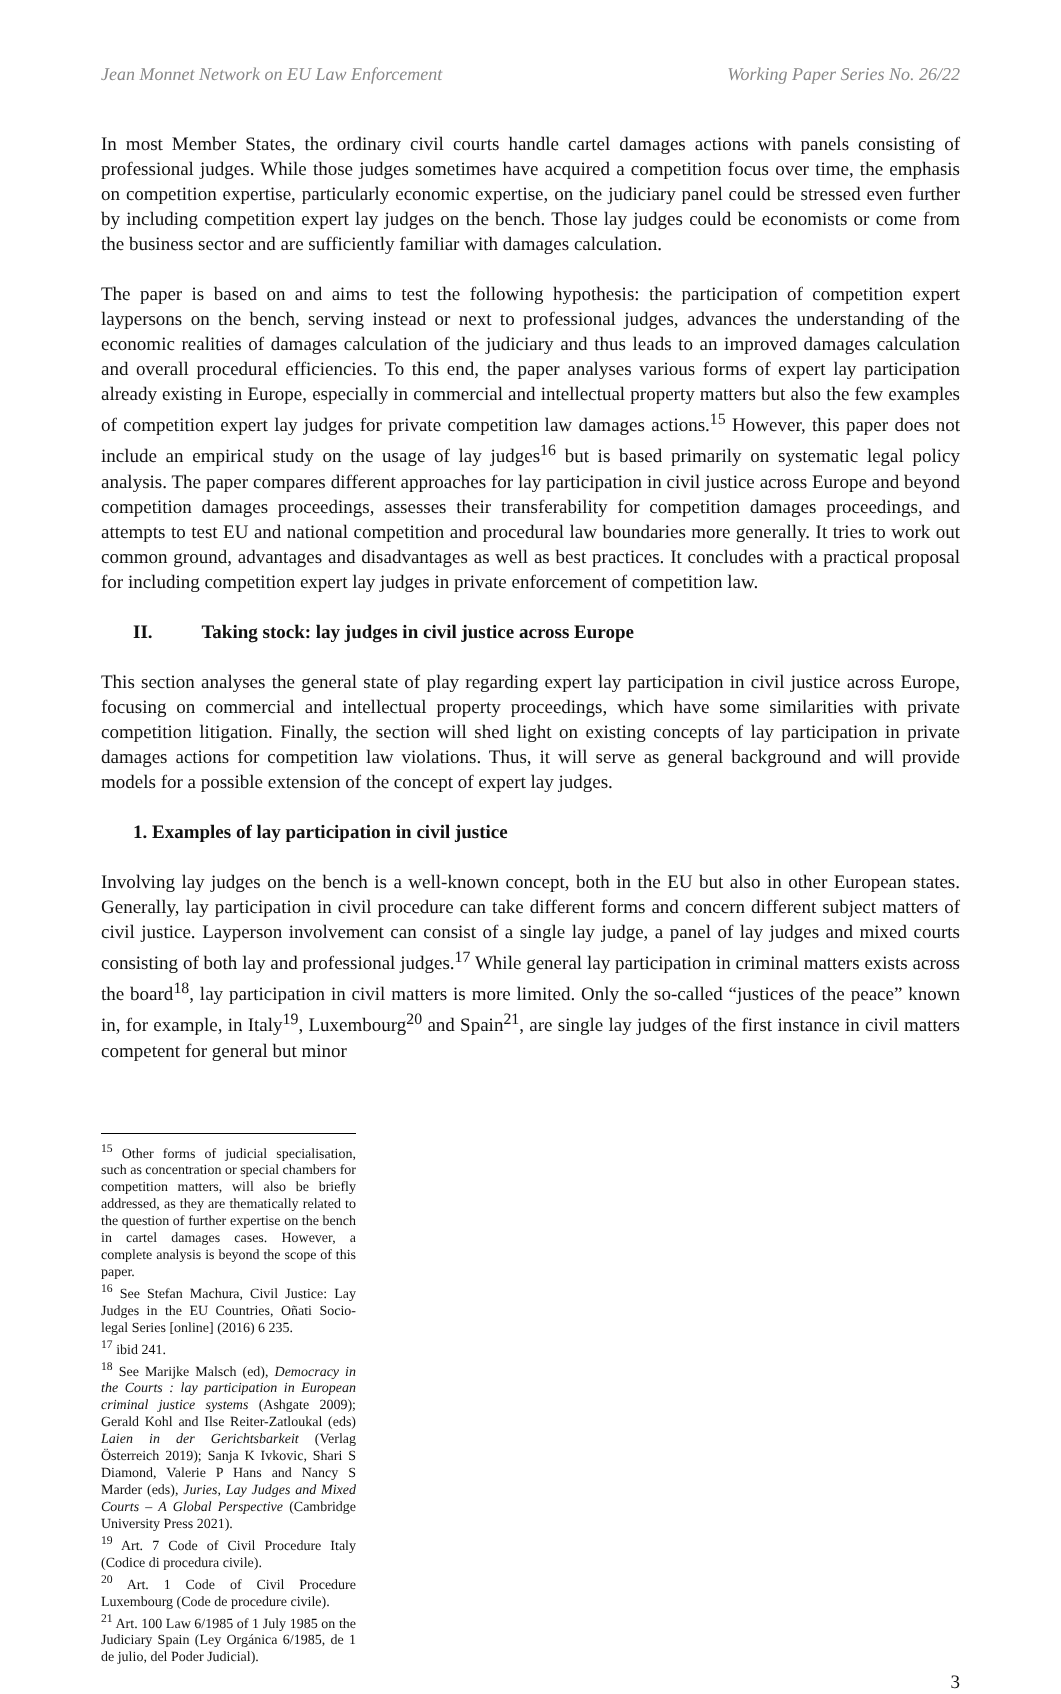Jean Monnet Network on EU Law Enforcement Working Paper Series No. 26/22
In most Member States, the ordinary civil courts handle cartel damages actions with panels consisting of professional judges. While those judges sometimes have acquired a competition focus over time, the emphasis on competition expertise, particularly economic expertise, on the judiciary panel could be stressed even further by including competition expert lay judges on the bench. Those lay judges could be economists or come from the business sector and are sufficiently familiar with damages calculation.
The paper is based on and aims to test the following hypothesis: the participation of competition expert laypersons on the bench, serving instead or next to professional judges, advances the understanding of the economic realities of damages calculation of the judiciary and thus leads to an improved damages calculation and overall procedural efficiencies. To this end, the paper analyses various forms of expert lay participation already existing in Europe, especially in commercial and intellectual property matters but also the few examples of competition expert lay judges for private competition law damages actions.<sup>15</sup> However, this paper does not include an empirical study on the usage of lay judges<sup>16</sup> but is based primarily on systematic legal policy analysis. The paper compares different approaches for lay participation in civil justice across Europe and beyond competition damages proceedings, assesses their transferability for competition damages proceedings, and attempts to test EU and national competition and procedural law boundaries more generally. It tries to work out common ground, advantages and disadvantages as well as best practices. It concludes with a practical proposal for including competition expert lay judges in private enforcement of competition law.
II. Taking stock: lay judges in civil justice across Europe
This section analyses the general state of play regarding expert lay participation in civil justice across Europe, focusing on commercial and intellectual property proceedings, which have some similarities with private competition litigation. Finally, the section will shed light on existing concepts of lay participation in private damages actions for competition law violations. Thus, it will serve as general background and will provide models for a possible extension of the concept of expert lay judges.
1. Examples of lay participation in civil justice
Involving lay judges on the bench is a well-known concept, both in the EU but also in other European states. Generally, lay participation in civil procedure can take different forms and concern different subject matters of civil justice. Layperson involvement can consist of a single lay judge, a panel of lay judges and mixed courts consisting of both lay and professional judges.<sup>17</sup> While general lay participation in criminal matters exists across the board<sup>18</sup>, lay participation in civil matters is more limited. Only the so-called “justices of the peace” known in, for example, in Italy<sup>19</sup>, Luxembourg<sup>20</sup> and Spain<sup>21</sup>, are single lay judges of the first instance in civil matters competent for general but minor
<sup>15</sup> Other forms of judicial specialisation, such as concentration or special chambers for competition matters, will also be briefly addressed, as they are thematically related to the question of further expertise on the bench in cartel damages cases. However, a complete analysis is beyond the scope of this paper.
<sup>16</sup> See Stefan Machura, Civil Justice: Lay Judges in the EU Countries, Oñati Socio-legal Series [online] (2016) 6 235.
<sup>17</sup> ibid 241.
<sup>18</sup> See Marijke Malsch (ed), Democracy in the Courts : lay participation in European criminal justice systems (Ashgate 2009); Gerald Kohl and Ilse Reiter-Zatloukal (eds) Laien in der Gerichtsbarkeit (Verlag Österreich 2019); Sanja K Ivkovic, Shari S Diamond, Valerie P Hans and Nancy S Marder (eds), Juries, Lay Judges and Mixed Courts – A Global Perspective (Cambridge University Press 2021).
<sup>19</sup> Art. 7 Code of Civil Procedure Italy (Codice di procedura civile).
<sup>20</sup> Art. 1 Code of Civil Procedure Luxembourg (Code de procedure civile).
<sup>21</sup> Art. 100 Law 6/1985 of 1 July 1985 on the Judiciary Spain (Ley Orgánica 6/1985, de 1 de julio, del Poder Judicial).
3